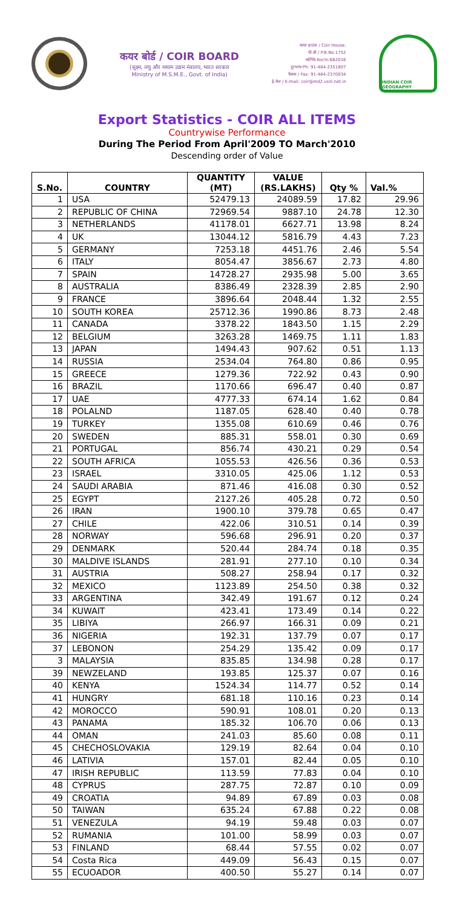कयर बोर्ड / COIR BOARD
(सूक्ष्म, लघु और मध्यम उद्यम मंत्रालय, भारत सरकार
Ministry of M.S.M.E., Govt. of India)
कयर हाउस / Coir House,
पी.बी / P.B.No.1752
कोच्चि Kochi-682016
दूरभाष Ph: 91-484-2351807
फैक्स / Fax: 91-484-2370034
ई-मेल / E-mail: coir@md2.vsnl.net.in
INDIAN COIR GEOGRAPHY
Export Statistics - COIR ALL ITEMS
Countrywise Performance
During The Period From April'2009 TO March'2010
Descending order of Value
| S.No. | COUNTRY | QUANTITY (MT) | VALUE (RS.LAKHS) | Qty % | Val.% |
| --- | --- | --- | --- | --- | --- |
| 1 | USA | 52479.13 | 24089.59 | 17.82 | 29.96 |
| 2 | REPUBLIC OF CHINA | 72969.54 | 9887.10 | 24.78 | 12.30 |
| 3 | NETHERLANDS | 41178.01 | 6627.71 | 13.98 | 8.24 |
| 4 | UK | 13044.12 | 5816.79 | 4.43 | 7.23 |
| 5 | GERMANY | 7253.18 | 4451.76 | 2.46 | 5.54 |
| 6 | ITALY | 8054.47 | 3856.67 | 2.73 | 4.80 |
| 7 | SPAIN | 14728.27 | 2935.98 | 5.00 | 3.65 |
| 8 | AUSTRALIA | 8386.49 | 2328.39 | 2.85 | 2.90 |
| 9 | FRANCE | 3896.64 | 2048.44 | 1.32 | 2.55 |
| 10 | SOUTH KOREA | 25712.36 | 1990.86 | 8.73 | 2.48 |
| 11 | CANADA | 3378.22 | 1843.50 | 1.15 | 2.29 |
| 12 | BELGIUM | 3263.28 | 1469.75 | 1.11 | 1.83 |
| 13 | JAPAN | 1494.43 | 907.62 | 0.51 | 1.13 |
| 14 | RUSSIA | 2534.04 | 764.80 | 0.86 | 0.95 |
| 15 | GREECE | 1279.36 | 722.92 | 0.43 | 0.90 |
| 16 | BRAZIL | 1170.66 | 696.47 | 0.40 | 0.87 |
| 17 | UAE | 4777.33 | 674.14 | 1.62 | 0.84 |
| 18 | POLALND | 1187.05 | 628.40 | 0.40 | 0.78 |
| 19 | TURKEY | 1355.08 | 610.69 | 0.46 | 0.76 |
| 20 | SWEDEN | 885.31 | 558.01 | 0.30 | 0.69 |
| 21 | PORTUGAL | 856.74 | 430.21 | 0.29 | 0.54 |
| 22 | SOUTH AFRICA | 1055.53 | 426.56 | 0.36 | 0.53 |
| 23 | ISRAEL | 3310.05 | 425.06 | 1.12 | 0.53 |
| 24 | SAUDI ARABIA | 871.46 | 416.08 | 0.30 | 0.52 |
| 25 | EGYPT | 2127.26 | 405.28 | 0.72 | 0.50 |
| 26 | IRAN | 1900.10 | 379.78 | 0.65 | 0.47 |
| 27 | CHILE | 422.06 | 310.51 | 0.14 | 0.39 |
| 28 | NORWAY | 596.68 | 296.91 | 0.20 | 0.37 |
| 29 | DENMARK | 520.44 | 284.74 | 0.18 | 0.35 |
| 30 | MALDIVE ISLANDS | 281.91 | 277.10 | 0.10 | 0.34 |
| 31 | AUSTRIA | 508.27 | 258.94 | 0.17 | 0.32 |
| 32 | MEXICO | 1123.89 | 254.50 | 0.38 | 0.32 |
| 33 | ARGENTINA | 342.49 | 191.67 | 0.12 | 0.24 |
| 34 | KUWAIT | 423.41 | 173.49 | 0.14 | 0.22 |
| 35 | LIBIYA | 266.97 | 166.31 | 0.09 | 0.21 |
| 36 | NIGERIA | 192.31 | 137.79 | 0.07 | 0.17 |
| 37 | LEBONON | 254.29 | 135.42 | 0.09 | 0.17 |
| 3 | MALAYSIA | 835.85 | 134.98 | 0.28 | 0.17 |
| 39 | NEWZELAND | 193.85 | 125.37 | 0.07 | 0.16 |
| 40 | KENYA | 1524.34 | 114.77 | 0.52 | 0.14 |
| 41 | HUNGRY | 681.18 | 110.16 | 0.23 | 0.14 |
| 42 | MOROCCO | 590.91 | 108.01 | 0.20 | 0.13 |
| 43 | PANAMA | 185.32 | 106.70 | 0.06 | 0.13 |
| 44 | OMAN | 241.03 | 85.60 | 0.08 | 0.11 |
| 45 | CHECHOSLOVAKIA | 129.19 | 82.64 | 0.04 | 0.10 |
| 46 | LATIVIA | 157.01 | 82.44 | 0.05 | 0.10 |
| 47 | IRISH REPUBLIC | 113.59 | 77.83 | 0.04 | 0.10 |
| 48 | CYPRUS | 287.75 | 72.87 | 0.10 | 0.09 |
| 49 | CROATIA | 94.89 | 67.89 | 0.03 | 0.08 |
| 50 | TAIWAN | 635.24 | 67.88 | 0.22 | 0.08 |
| 51 | VENEZULA | 94.19 | 59.48 | 0.03 | 0.07 |
| 52 | RUMANIA | 101.00 | 58.99 | 0.03 | 0.07 |
| 53 | FINLAND | 68.44 | 57.55 | 0.02 | 0.07 |
| 54 | Costa Rica | 449.09 | 56.43 | 0.15 | 0.07 |
| 55 | ECUOADOR | 400.50 | 55.27 | 0.14 | 0.07 |